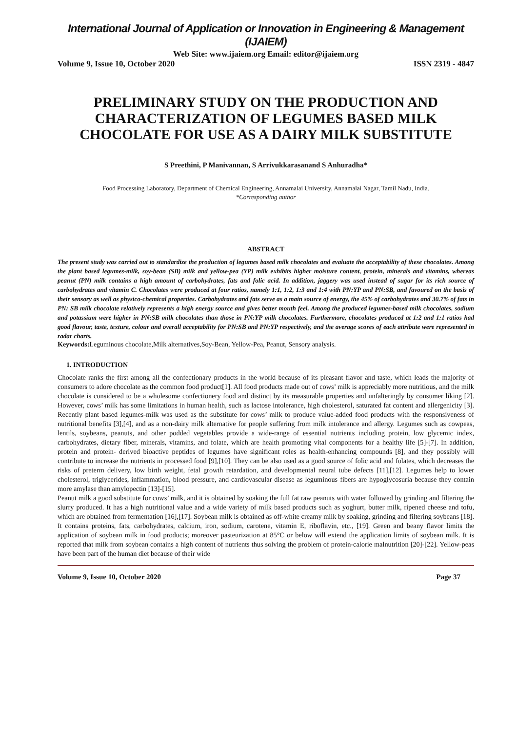International Journal of Application or Innovation in Engineering & Management (IJAIEM)
Web Site: www.ijaiem.org Email: editor@ijaiem.org
Volume 9, Issue 10, October 2020 ISSN 2319 - 4847
PRELIMINARY STUDY ON THE PRODUCTION AND CHARACTERIZATION OF LEGUMES BASED MILK CHOCOLATE FOR USE AS A DAIRY MILK SUBSTITUTE
S Preethini, P Manivannan, S Arrivukkarasanand S Anhuradha*
Food Processing Laboratory, Department of Chemical Engineering, Annamalai University, Annamalai Nagar, Tamil Nadu, India.
*Corresponding author
ABSTRACT
The present study was carried out to standardize the production of legumes based milk chocolates and evaluate the acceptability of these chocolates. Among the plant based legumes-milk, soy-bean (SB) milk and yellow-pea (YP) milk exhibits higher moisture content, protein, minerals and vitamins, whereas peanut (PN) milk contains a high amount of carbohydrates, fats and folic acid. In addition, jaggery was used instead of sugar for its rich source of carbohydrates and vitamin C. Chocolates were produced at four ratios, namely 1:1, 1:2, 1:3 and 1:4 with PN:YP and PN:SB, and favoured on the basis of their sensory as well as physico-chemical properties. Carbohydrates and fats serve as a main source of energy, the 45% of carbohydrates and 30.7% of fats in PN: SB milk chocolate relatively represents a high energy source and gives better mouth feel. Among the produced legumes-based milk chocolates, sodium and potassium were higher in PN:SB milk chocolates than those in PN:YP milk chocolates. Furthermore, chocolates produced at 1:2 and 1:1 ratios had good flavour, taste, texture, colour and overall acceptability for PN:SB and PN:YP respectively, and the average scores of each attribute were represented in radar charts.
Keywords: Leguminous chocolate,Milk alternatives,Soy-Bean, Yellow-Pea, Peanut, Sensory analysis.
1. INTRODUCTION
Chocolate ranks the first among all the confectionary products in the world because of its pleasant flavor and taste, which leads the majority of consumers to adore chocolate as the common food product[1]. All food products made out of cows’ milk is appreciably more nutritious, and the milk chocolate is considered to be a wholesome confectionery food and distinct by its measurable properties and unfalteringly by consumer liking [2]. However, cows’ milk has some limitations in human health, such as lactose intolerance, high cholesterol, saturated fat content and allergenicity [3]. Recently plant based legumes-milk was used as the substitute for cows’ milk to produce value-added food products with the responsiveness of nutritional benefits [3],[4], and as a non-dairy milk alternative for people suffering from milk intolerance and allergy. Legumes such as cowpeas, lentils, soybeans, peanuts, and other podded vegetables provide a wide-range of essential nutrients including protein, low glycemic index, carbohydrates, dietary fiber, minerals, vitamins, and folate, which are health promoting vital components for a healthy life [5]-[7]. In addition, protein and protein- derived bioactive peptides of legumes have significant roles as health-enhancing compounds [8], and they possibly will contribute to increase the nutrients in processed food [9],[10]. They can be also used as a good source of folic acid and folates, which decreases the risks of preterm delivery, low birth weight, fetal growth retardation, and developmental neural tube defects [11],[12]. Legumes help to lower cholesterol, triglycerides, inflammation, blood pressure, and cardiovascular disease as leguminous fibers are hypoglycosuria because they contain more amylase than amylopectin [13]-[15].
Peanut milk a good substitute for cows’ milk, and it is obtained by soaking the full fat raw peanuts with water followed by grinding and filtering the slurry produced. It has a high nutritional value and a wide variety of milk based products such as yoghurt, butter milk, ripened cheese and tofu, which are obtained from fermentation [16],[17]. Soybean milk is obtained as off-white creamy milk by soaking, grinding and filtering soybeans [18]. It contains proteins, fats, carbohydrates, calcium, iron, sodium, carotene, vitamin E, riboflavin, etc., [19]. Green and beany flavor limits the application of soybean milk in food products; moreover pasteurization at 85°C or below will extend the application limits of soybean milk. It is reported that milk from soybean contains a high content of nutrients thus solving the problem of protein-calorie malnutrition [20]-[22]. Yellow-peas have been part of the human diet because of their wide
Volume 9, Issue 10, October 2020 Page 37